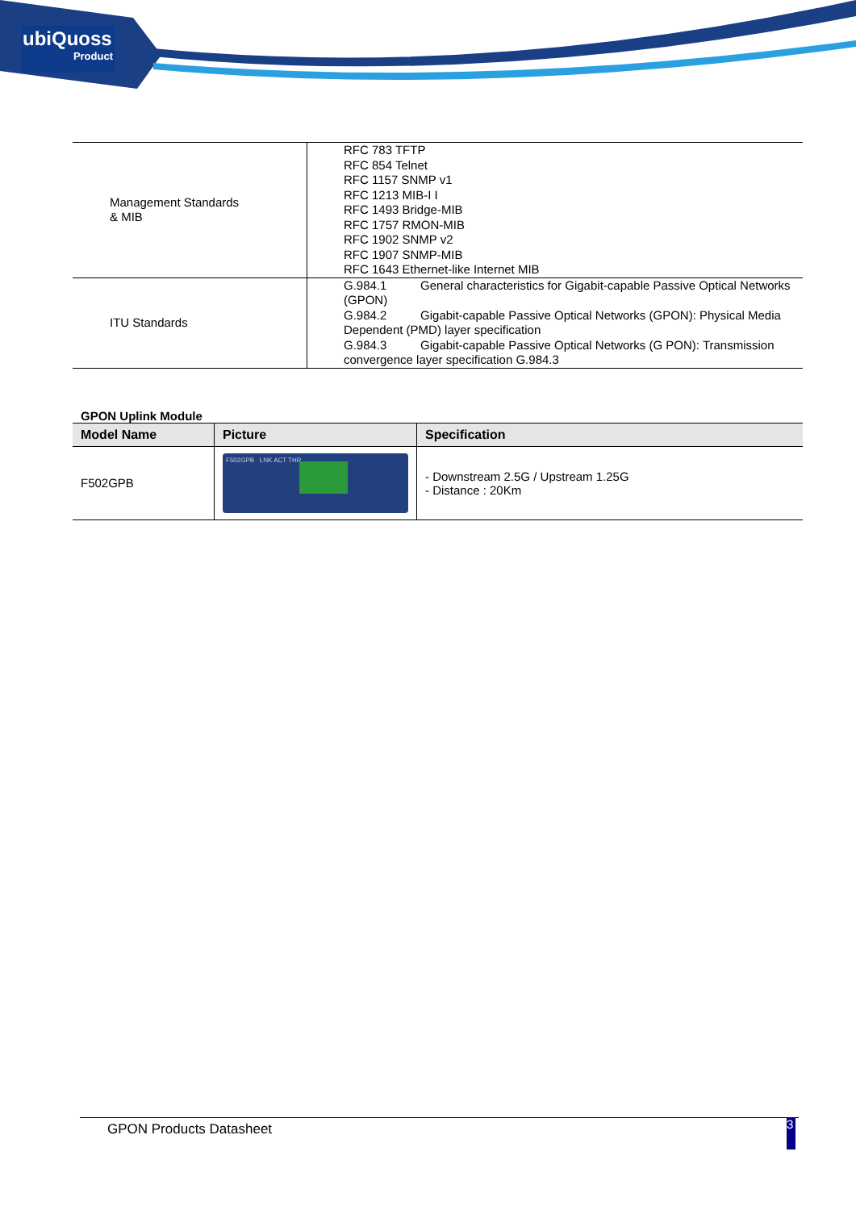ubiQuoss
Product
| Management Standards & MIB | RFC 783 TFTP RFC 854 Telnet RFC 1157 SNMP v1 RFC 1213 MIB-I I RFC 1493 Bridge-MIB RFC 1757 RMON-MIB RFC 1902 SNMP v2 RFC 1907 SNMP-MIB RFC 1643 Ethernet-like Internet MIB |
| ITU Standards | G.984.1 General characteristics for Gigabit-capable Passive Optical Networks (GPON) G.984.2 Gigabit-capable Passive Optical Networks (GPON): Physical Media Dependent (PMD) layer specification G.984.3 Gigabit-capable Passive Optical Networks (G PON): Transmission convergence layer specification G.984.3 |
GPON Uplink Module
| Model Name | Picture | Specification |
| --- | --- | --- |
| F502GPB | F502GPB LNK ACT THR | - Downstream 2.5G / Upstream 1.25G - Distance : 20Km |
GPON Products Datasheet 3